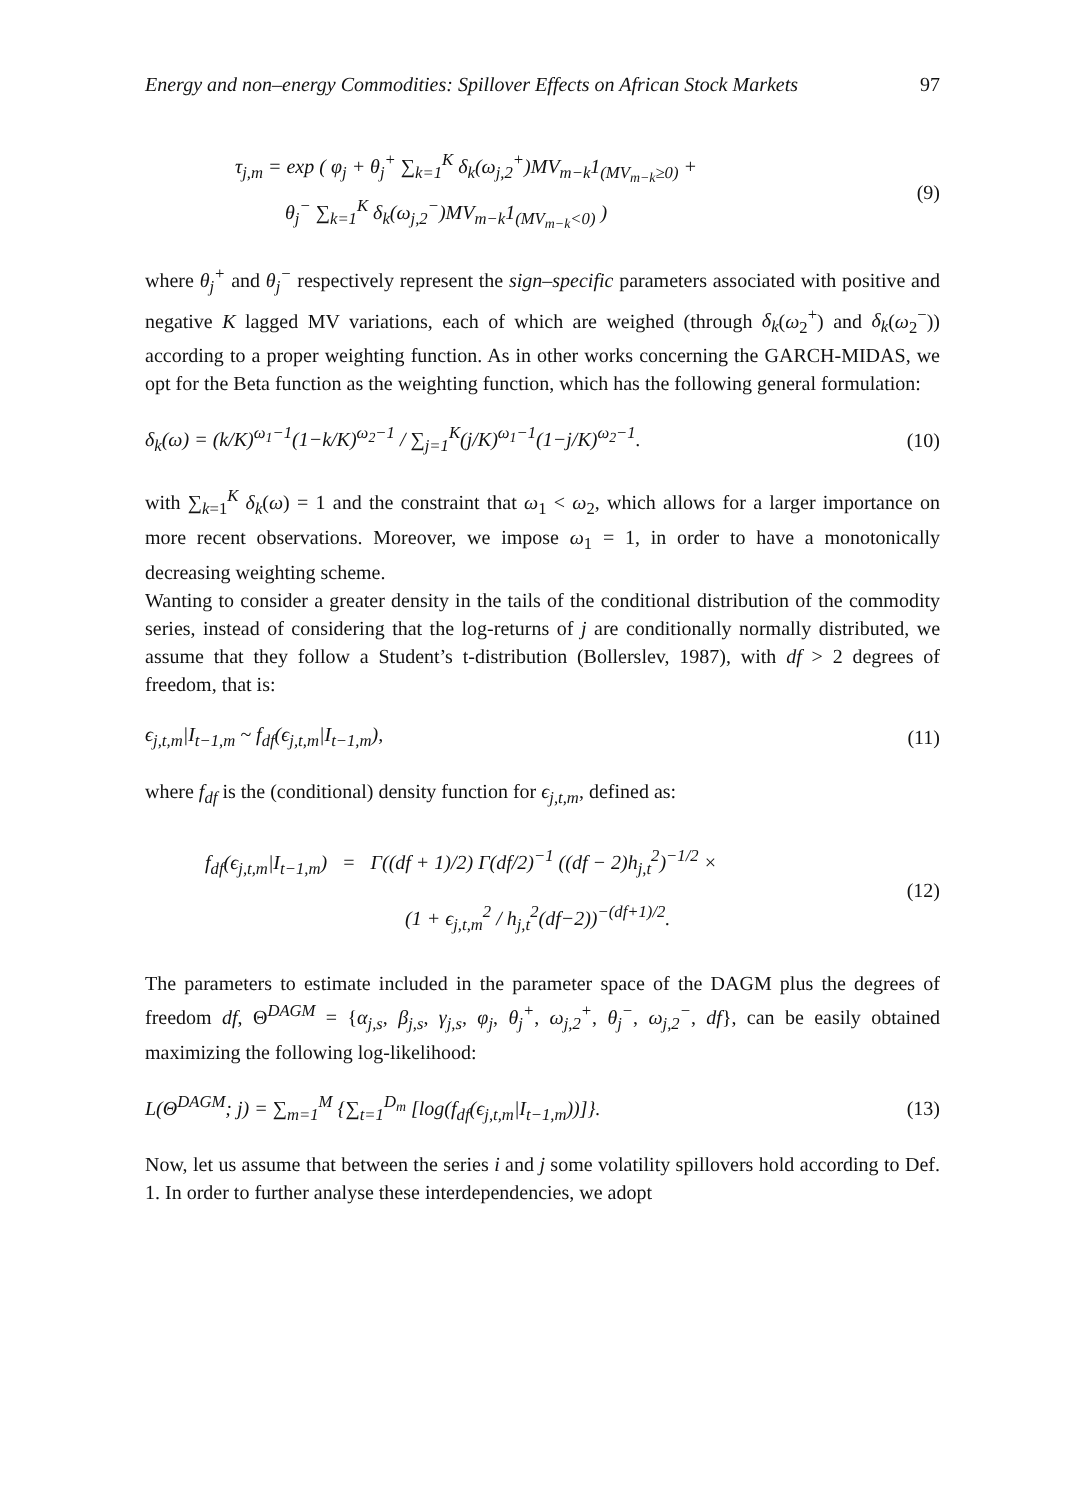Energy and non–energy Commodities: Spillover Effects on African Stock Markets 97
τ<sub>j,m</sub> = exp ( φ<sub>j</sub> + θ<sub>j</sub><sup>+</sup> ∑<sub>k=1</sub><sup>K</sup> δ<sub>k</sub>(ω<sub>j,2</sub><sup>+</sup>)MV<sub>m−k</sub>1<sub>(MV<sub>m−k</sub>≥0)</sub> +
θ<sub>j</sub><sup>−</sup> ∑<sub>k=1</sub><sup>K</sup> δ<sub>k</sub>(ω<sub>j,2</sub><sup>−</sup>)MV<sub>m−k</sub>1<sub>(MV<sub>m−k</sub><0)</sub> )
(9)
where θ<sub>j</sub><sup>+</sup> and θ<sub>j</sub><sup>−</sup> respectively represent the sign–specific parameters associated with positive and negative K lagged MV variations, each of which are weighed (through δ<sub>k</sub>(ω<sub>2</sub><sup>+</sup>) and δ<sub>k</sub>(ω<sub>2</sub><sup>−</sup>)) according to a proper weighting function. As in other works concerning the GARCH-MIDAS, we opt for the Beta function as the weighting function, which has the following general formulation:
δ<sub>k</sub>(ω) = (k/K)<sup>ω<sub>1</sub>−1</sup>(1−k/K)<sup>ω<sub>2</sub>−1</sup> / ∑<sub>j=1</sub><sup>K</sup>(j/K)<sup>ω<sub>1</sub>−1</sup>(1−j/K)<sup>ω<sub>2</sub>−1</sup>.
(10)
with ∑<sub>k=1</sub><sup>K</sup> δ<sub>k</sub>(ω) = 1 and the constraint that ω<sub>1</sub> < ω<sub>2</sub>, which allows for a larger importance on more recent observations. Moreover, we impose ω<sub>1</sub> = 1, in order to have a monotonically decreasing weighting scheme.
Wanting to consider a greater density in the tails of the conditional distribution of the commodity series, instead of considering that the log-returns of j are conditionally normally distributed, we assume that they follow a Student’s t-distribution (Bollerslev, 1987), with df > 2 degrees of freedom, that is:
ϵ<sub>j,t,m</sub>|I<sub>t−1,m</sub> ~ f<sub>df</sub>(ϵ<sub>j,t,m</sub>|I<sub>t−1,m</sub>),
(11)
where f<sub>df</sub> is the (conditional) density function for ϵ<sub>j,t,m</sub>, defined as:
f<sub>df</sub>(ϵ<sub>j,t,m</sub>|I<sub>t−1,m</sub>) = Γ((df + 1)/2) Γ(df/2)<sup>−1</sup> ((df − 2)h<sub>j,t</sub><sup>2</sup>)<sup>−1/2</sup> ×
(1 + ϵ<sub>j,t,m</sub><sup>2</sup> / h<sub>j,t</sub><sup>2</sup>(df−2))<sup>−(df+1)/2</sup>.
(12)
The parameters to estimate included in the parameter space of the DAGM plus the degrees of freedom df, Θ<sup>DAGM</sup> = {α<sub>j,s</sub>, β<sub>j,s</sub>, γ<sub>j,s</sub>, φ<sub>j</sub>, θ<sub>j</sub><sup>+</sup>, ω<sub>j,2</sub><sup>+</sup>, θ<sub>j</sub><sup>−</sup>, ω<sub>j,2</sub><sup>−</sup>, df}, can be easily obtained maximizing the following log-likelihood:
L(Θ<sup>DAGM</sup>; j) = ∑<sub>m=1</sub><sup>M</sup> {∑<sub>t=1</sub><sup>D<sub>m</sub></sup> [log(f<sub>df</sub>(ϵ<sub>j,t,m</sub>|I<sub>t−1,m</sub>))]}.
(13)
Now, let us assume that between the series i and j some volatility spillovers hold according to Def. 1. In order to further analyse these interdependencies, we adopt